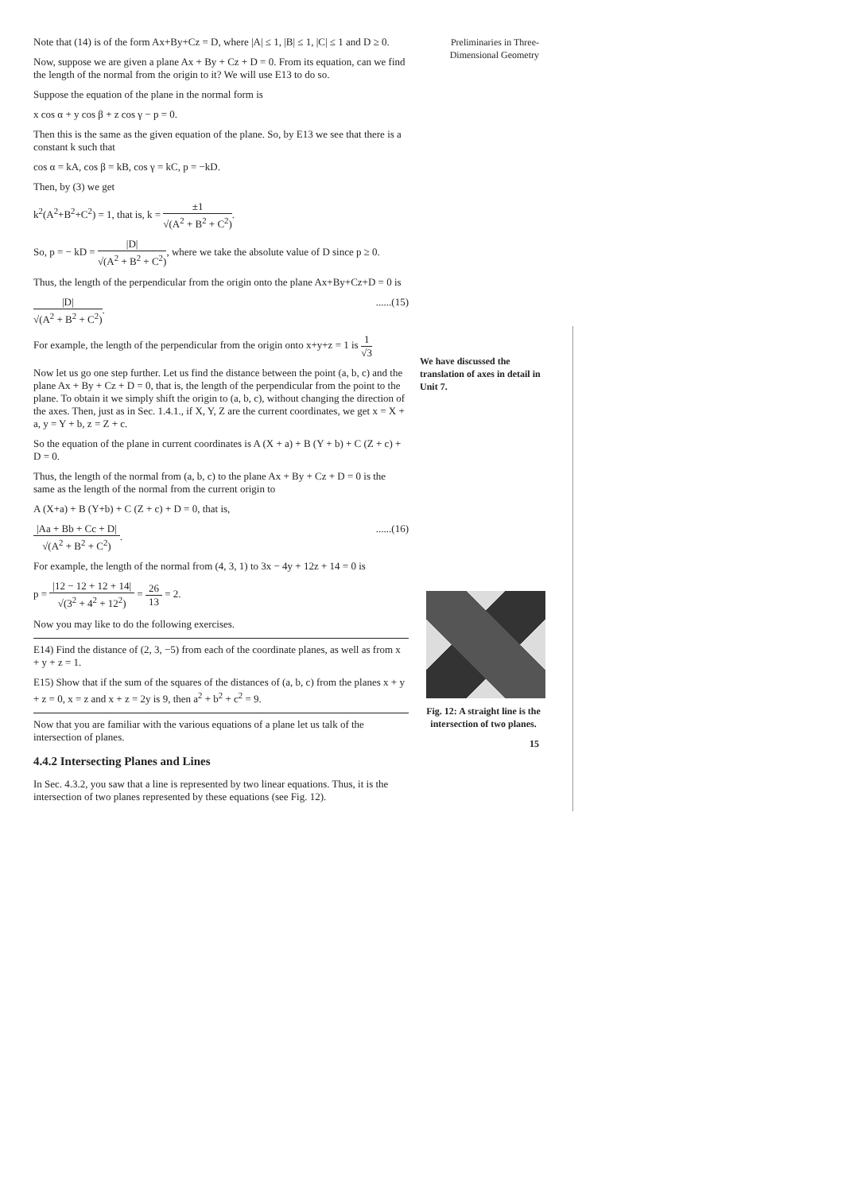Note that (14) is of the form Ax+By+Cz = D, where |A| ≤ 1, |B| ≤ 1, |C| ≤ 1 and D ≥ 0.
Now, suppose we are given a plane Ax + By + Cz + D = 0. From its equation, can we find the length of the normal from the origin to it? We will use E13 to do so.
Suppose the equation of the plane in the normal form is
x cos α + y cos β + z cos γ − p = 0.
Then this is the same as the given equation of the plane. So, by E13 we see that there is a constant k such that
cos α = kA, cos β = kB, cos γ = kC, p = −kD.
Then, by (3) we get
k<sup>2</sup>(A<sup>2</sup>+B<sup>2</sup>+C<sup>2</sup>) = 1, that is, k = ±1 √(A<sup>2</sup> + B<sup>2</sup> + C<sup>2</sup>).
So, p = − kD = |D| √(A<sup>2</sup> + B<sup>2</sup> + C<sup>2</sup>), where we take the absolute value of D since p ≥ 0.
Thus, the length of the perpendicular from the origin onto the plane Ax+By+Cz+D = 0 is
|D| √(A<sup>2</sup> + B<sup>2</sup> + C<sup>2</sup>). ......(15)
For example, the length of the perpendicular from the origin onto x+y+z = 1 is 1 √3
Now let us go one step further. Let us find the distance between the point (a, b, c) and the plane Ax + By + Cz + D = 0, that is, the length of the perpendicular from the point to the plane. To obtain it we simply shift the origin to (a, b, c), without changing the direction of the axes. Then, just as in Sec. 1.4.1., if X, Y, Z are the current coordinates, we get x = X + a, y = Y + b, z = Z + c.
So the equation of the plane in current coordinates is A (X + a) + B (Y + b) + C (Z + c) + D = 0.
Thus, the length of the normal from (a, b, c) to the plane Ax + By + Cz + D = 0 is the same as the length of the normal from the current origin to
A (X+a) + B (Y+b) + C (Z + c) + D = 0, that is,
|Aa + Bb + Cc + D| √(A<sup>2</sup> + B<sup>2</sup> + C<sup>2</sup>). ......(16)
For example, the length of the normal from (4, 3, 1) to 3x − 4y + 12z + 14 = 0 is
p = |12 − 12 + 12 + 14| √(3<sup>2</sup> + 4<sup>2</sup> + 12<sup>2</sup>) = 26 13 = 2.
Now you may like to do the following exercises.
E14) Find the distance of (2, 3, −5) from each of the coordinate planes, as well as from x + y + z = 1.
E15) Show that if the sum of the squares of the distances of (a, b, c) from the planes x + y + z = 0, x = z and x + z = 2y is 9, then a<sup>2</sup> + b<sup>2</sup> + c<sup>2</sup> = 9.
Now that you are familiar with the various equations of a plane let us talk of the intersection of planes.
4.4.2 Intersecting Planes and Lines
In Sec. 4.3.2, you saw that a line is represented by two linear equations. Thus, it is the intersection of two planes represented by these equations (see Fig. 12).
Preliminaries in Three-Dimensional Geometry
We have discussed the translation of axes in detail in Unit 7.
Fig. 12: A straight line is the intersection of two planes.
15